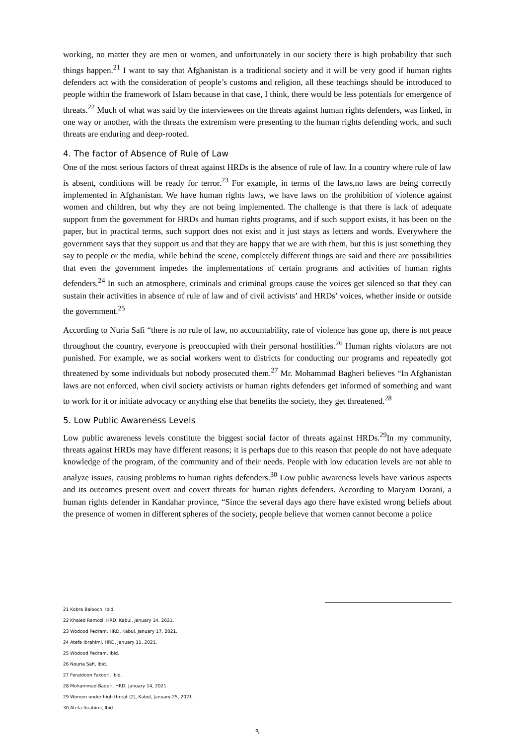working, no matter they are men or women, and unfortunately in our society there is high probability that such things happen.<sup>21</sup> I want to say that Afghanistan is a traditional society and it will be very good if human rights defenders act with the consideration of people’s customs and religion, all these teachings should be introduced to people within the framework of Islam because in that case, I think, there would be less potentials for emergence of threats.<sup>22</sup> Much of what was said by the interviewees on the threats against human rights defenders, was linked, in one way or another, with the threats the extremism were presenting to the human rights defending work, and such threats are enduring and deep-rooted.
4. The factor of Absence of Rule of Law
One of the most serious factors of threat against HRDs is the absence of rule of law. In a country where rule of law is absent, conditions will be ready for terror.<sup>23</sup> For example, in terms of the laws,no laws are being correctly implemented in Afghanistan. We have human rights laws, we have laws on the prohibition of violence against women and children, but why they are not being implemented. The challenge is that there is lack of adequate support from the government for HRDs and human rights programs, and if such support exists, it has been on the paper, but in practical terms, such support does not exist and it just stays as letters and words. Everywhere the government says that they support us and that they are happy that we are with them, but this is just something they say to people or the media, while behind the scene, completely different things are said and there are possibilities that even the government impedes the implementations of certain programs and activities of human rights defenders.<sup>24</sup> In such an atmosphere, criminals and criminal groups cause the voices get silenced so that they can sustain their activities in absence of rule of law and of civil activists’ and HRDs’ voices, whether inside or outside the government.<sup>25</sup>
According to Nuria Safi “there is no rule of law, no accountability, rate of violence has gone up, there is not peace throughout the country, everyone is preoccupied with their personal hostilities.<sup>26</sup> Human rights violators are not punished. For example, we as social workers went to districts for conducting our programs and repeatedly got threatened by some individuals but nobody prosecuted them.<sup>27</sup> Mr. Mohammad Bagheri believes “In Afghanistan laws are not enforced, when civil society activists or human rights defenders get informed of something and want to work for it or initiate advocacy or anything else that benefits the society, they get threatened.<sup>28</sup>
5. Low Public Awareness Levels
Low public awareness levels constitute the biggest social factor of threats against HRDs.<sup>29</sup>In my community, threats against HRDs may have different reasons; it is perhaps due to this reason that people do not have adequate knowledge of the program, of the community and of their needs. People with low education levels are not able to analyze issues, causing problems to human rights defenders.<sup>30</sup> Low public awareness levels have various aspects and its outcomes present overt and covert threats for human rights defenders. According to Maryam Dorani, a human rights defender in Kandahar province, “Since the several days ago there have existed wrong beliefs about the presence of women in different spheres of the society, people believe that women cannot become a police
21 Kobra Balooch, Ibid.
22 Khaled Ramozi, HRD, Kabul, January 14, 2021.
23 Wodood Pedram, HRD, Kabul, January 17, 2021.
24 Atefa Ibrahimi, HRD, January 11, 2021.
25 Wodood Pedram, Ibid.
26 Nouria Safi, Ibid.
27 Feraidoon Fakoori, Ibid.
28 Mohammad Baqeri, HRD, January 14, 2021.
29 Women under high threat (2), Kabul, January 25, 2021.
30 Atefa Ibrahimi, Ibid.
٩